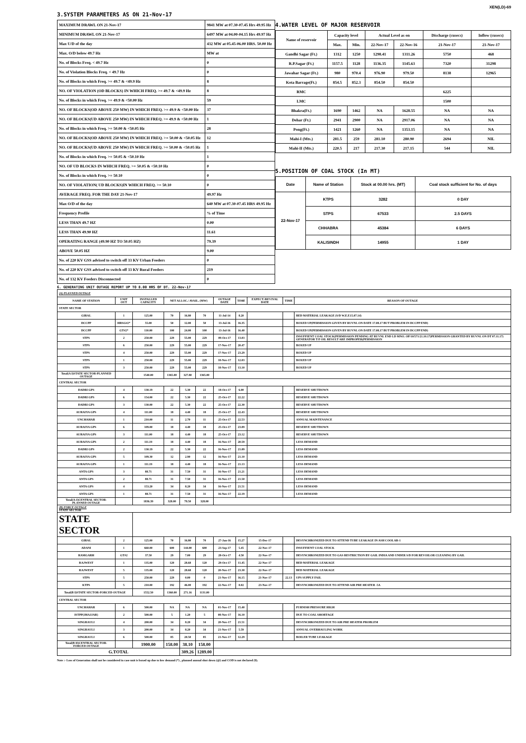XEN(LD)-69
3.SYSTEM PARAMETERS AS ON 21-Nov-17
| MAXIMUM DRAWL ON 21-Nov-17 | 9841 MW at 07.30-07.45 Hrs 49.95 Hz |
| MINIMUM DRAWL ON 21-Nov-17 | 6497 MW at 04.00-04.15 Hrs 49.97 Hz |
| Max U/D of the day | 432 MW at 05.45-06.00 HRS. 50.00 Hz |
| Max. O/D below 49.7 Hz | MW at |
| No. of Blocks Freq. < 49.7 Hz | 0 |
| No. of Violation Blocks Freq. < 49.7 Hz | 0 |
| No. of Blocks in which Freq. >= 49.7 & <49.9 Hz | 8 |
| NO. OF VIOLATION (OD BLOCKS) IN WHICH FREQ. >= 49.7 & <49.9 Hz | 8 |
| No. of Blocks in which Freq. >= 49.9 & <50.00 Hz | 59 |
| NO. OF BLOCKS(OD ABOVE 250 MW) IN WHICH FREQ. >= 49.9 & <50.00 Hz | 37 |
| NO. OF BLOCKS(UD ABOVE 250 MW) IN WHICH FREQ. >= 49.9 & <50.00 Hz | 1 |
| No. of Blocks in which Freq. >= 50.00 & <50.05 Hz | 28 |
| NO. OF BLOCKS(OD ABOVE 250 MW) IN WHICH FREQ. >= 50.00 & <50.05 Hz | 12 |
| NO. OF BLOCKS(UD ABOVE 250 MW) IN WHICH FREQ. >= 50.00 & <50.05 Hz | 1 |
| No. of Blocks in which Freq. >= 50.05 & <50.10 Hz | 1 |
| NO. OF UD BLOCKS IN WHICH FREQ. >= 50.05 & <50.10 Hz | 0 |
| No. of Blocks in which Freq. >= 50.10 | 0 |
| NO. OF VIOLATION( UD BLOCKS)IN WHICH FREQ. >= 50.10 | 0 |
| AVERAGE FREQ. FOR THE DAY 21-Nov-17 | 49.97 Hz |
| Max O/D of the day | 640 MW at 07.30-07.45 HRS 49.95 Hz |
| Frequency Profile | % of Time |
| LESS THAN 49.7 HZ | 0.00 |
| LESS THAN 49.90 HZ | 11.61 |
| OPERATING RANGE (49.90 HZ TO 50.05 HZ) | 79.39 |
| ABOVE 50.05 HZ | 9.00 |
| No. of 220 KV GSS advised to switch off 33 KV Urban Feeders | 0 |
| No. of 220 KV GSS advised to switch off 33 KV Rural Feeders | 219 |
| No. of 132 KV Feeders Disconnected | 0 |
4.WATER LEVEL OF MAJOR RESERVOIR
| Name of reservoir | Capacity level | | Actual Level as on | | Discharge (cusecs) | Inflow (cusecs) |
| | Max. | Min. | 22-Nov-17 | 22-Nov-16 | 21-Nov-17 | 21-Nov-17 |
| Gandhi Sagar (Ft.) | 1312 | 1250 | 1298.41 | 1311.26 | 5750 | 468 |
| R.P.Sagar (Ft.) | 1157.5 | 1128 | 1136.35 | 1145.63 | 7320 | 31298 |
| Jawahar Sagar (Ft.) | 980 | 970.4 | 976.90 | 979.50 | 8138 | 12965 |
| Kota Barrage(Ft.) | 854.5 | 852.3 | 854.50 | 854.50 | | |
| RMC | | | | | 6225 | |
| LMC | | | | | 1500 | |
| Bhakra(Ft.) | 1690 | 1462 | NA | 1628.55 | NA | NA |
| Dehar (Ft.) | 2941 | 2900 | NA | 2917.06 | NA | NA |
| Pong(Ft.) | 1421 | 1260 | NA | 1353.15 | NA | NA |
| Mahi-I (Mts.) | 281.5 | 259 | 281.10 | 280.90 | 2694 | NIL |
| Mahi-II (Mts.) | 220.5 | 217 | 217.30 | 217.15 | 544 | NIL |
5.POSITION OF COAL STOCK (In MT)
| Date | Name of Station | Stock at 00.00 hrs. (MT) | Coal stock sufficient for No. of days |
| 22-Nov-17 | KTPS | 3282 | 0 DAY |
| | STPS | 67533 | 2.5 DAYS |
| | CHHABRA | 45384 | 6 DAYS |
| | KALISINDH | 14955 | 1 DAY |
6. GENERATING UNIT OUTAGE REPORT UP TO 8.00 HRS OF DT. 22-Nov-17
| (A) PLANNED OUTAGE | | | | | | | | | | |
| NAME OF STATION | UNIT OUT | INSTALLED CAPACITY | NET ALLOC./ AVAIL. (MW) | | | OUTAGE DATE | TIME | EXPECT./REVIVAL DATE | TIME | REASON OF OUTAGE |
| STATE SECTOR | | | | | | | | | | |
| GIRAL | 1 | 125.00 | 70 | 16.80 | 70 | 11-Jul-14 | 8.20 | | | BED MATERIAL LEAKAGE (S/D W.E.F.15.07.14) |
| DCCPP | HRSG#2* | 55.00 | 50 | 12.00 | 50 | 13-Jul-16 | 16.35 | | | BOXED UP(PERMISSION GIVEN BY RUVNL ON DATE 17.08.17 BUT PROBLEM IN DCCPP END) |
| DCCPP | GT#2* | 110.00 | 100 | 24.00 | 100 | 13-Jul-16 | 16.40 | | | BOXED UP(PERMISSION GIVEN BY RUVNL ON DATE 17.08.17 BUT PROBLEM IN DCCPP END) |
| STPS | 2 | 250.00 | 229 | 55.00 | 229 | 09-Oct-17 | 13.03 | | | INSUFFIENT COAL STOCK(PERMISSION PENDING AT RUVNL END LD MNO. OP/10/571/21.10.17)PERMISSION GRANTED BY RUVNL ON DT 07.11.17) GENERATOR T/F OIL RESULT ARE IMPROPER(PERMISSION |
| STPS | 6 | 250.00 | 229 | 55.00 | 229 | 17-Nov-17 | 20.47 | | | BOXED UP |
| STPS | 4 | 250.00 | 229 | 55.00 | 229 | 17-Nov-17 | 23.29 | | | BOXED UP |
| STPS | 1 | 250.00 | 229 | 55.00 | 229 | 18-Nov-17 | 12.03 | | | BOXED UP |
| STPS | 3 | 250.00 | 229 | 55.00 | 229 | 18-Nov-17 | 13.10 | | | BOXED UP |
| Total(A I)STATE SECTOR-PLANNED OUTAGE | | 1540.00 | 1365.00 | 327.80 | 1365.00 | | | | | |
| CENTRAL SECTOR | | | | | | | | | | |
| DADRI GPS | 4 | 130.19 | 22 | 5.30 | 22 | 18-Oct-17 | 6.00 | | | RESERVE SHUTDOWN |
| DADRI GPS | 6 | 154.00 | 22 | 5.30 | 22 | 25-Oct-17 | 22.22 | | | RESERVE SHUTDOWN |
| DADRI GPS | 3 | 130.00 | 22 | 5.30 | 22 | 25-Oct-17 | 22.30 | | | RESERVE SHUTDOWN |
| AURAIYA GPS | 4 | 111.00 | 18 | 4.40 | 18 | 25-Oct-17 | 22.43 | | | RESERVE SHUTDOWN |
| UNCHAHAR | 1 | 210.00 | 11 | 2.70 | 11 | 25-Oct-17 | 22.53 | | | ANNUAL MAINTENANCE |
| AURAIYA GPS | 6 | 109.00 | 18 | 4.40 | 18 | 25-Oct-17 | 23.09 | | | RESERVE SHUTDOWN |
| AURAIYA GPS | 3 | 111.00 | 18 | 4.40 | 18 | 25-Oct-17 | 23.12 | | | RESERVE SHUTDOWN |
| AURAIYA GPS | 2 | 111.19 | 18 | 4.40 | 18 | 16-Nov-17 | 20.59 | | | LESS DEMAND |
| DADRI GPS | 2 | 130.19 | 22 | 5.30 | 22 | 16-Nov-17 | 21.09 | | | LESS DEMAND |
| AURAIYA GPS | 5 | 109.30 | 12 | 2.90 | 12 | 16-Nov-17 | 21.10 | | | LESS DEMAND |
| AURAIYA GPS | 1 | 111.19 | 18 | 4.40 | 18 | 16-Nov-17 | 21.13 | | | LESS DEMAND |
| ANTA GPS | 3 | 88.71 | 31 | 7.50 | 31 | 16-Nov-17 | 21.21 | | | LESS DEMAND |
| ANTA GPS | 2 | 88.71 | 31 | 7.50 | 31 | 16-Nov-17 | 21.50 | | | LESS DEMAND |
| ANTA GPS | 4 | 153.20 | 34 | 8.20 | 34 | 16-Nov-17 | 21.51 | | | LESS DEMAND |
| ANTA GPS | 1 | 88.71 | 31 | 7.50 | 31 | 16-Nov-17 | 22.19 | | | LESS DEMAND |
| Total(A-I)CENTRAL SECTOR-PLANNED OUTAGE | | 1836.39 | 328.00 | 79.50 | 328.00 | | | | | |
| (B) FORCE OUTAGE STATE SECTOR | | | | | | | | | | |
| STATE SECTOR | | | | | | | | | | |
| GIRAL | 2 | 125.00 | 70 | 16.80 | 70 | 27-Jan-16 | 15.27 | 15-Dec-17 | | DESYNCHRONIZED DUE TO ATTEND TUBE LEAKAGE IN ASH COOLAR-1 |
| ADANI | 1 | 660.00 | 600 | 144.00 | 600 | 23-Sep-17 | 5.45 | 22-Nov-17 | | INSUFFIENT COAL STOCK |
| RAMGARH | GT#2 | 37.50 | 29 | 7.00 | 29 | 28-Oct-17 | 4.50 | 22-Nov-17 | | DESYNCHRONIZED DUE TO GAS RESTRICTION BY GAIL INDIA AND UNDER S/D FOR REVOILOR CLEANING BY GAIL |
| RAJWEST | 1 | 135.00 | 120 | 28.68 | 120 | 29-Oct-17 | 11.45 | 22-Nov-17 | | BED MATERIAL LEAKAGE |
| RAJWEST | 5 | 135.00 | 120 | 28.68 | 120 | 20-Nov-17 | 23.30 | 22-Nov-17 | | BED MATERIAL LEAKAGE |
| STPS | 5 | 250.00 | 229 | 0.00 | 0 | 21-Nov-17 | 16.15 | 21-Nov-17 | 22.13 | UPS SUPPLY FAIL |
| KTPS | 5 | 210.00 | 192 | 46.00 | 192 | 22-Nov-17 | 0.02 | 23-Nov-17 | | DESYNCHRONIZED DUE TO ATTEND AIR PRE HEATER -5A |
| Total(B I)STATE SECTOR-FORCED OUTAGE | | 1552.50 | 1360.00 | 271.16 | 1131.00 | | | | | |
| CENTRAL SECTOR | | | | | | | | | | |
| UNCHAHAR | 6 | 500.00 | NA | NA | NA | 01-Nov-17 | 15.40 | | | FURNISH PRESSURE HIGH |
| ISTPP(JHAJJAR) | 2 | 500.00 | 5 | 1.20 | 5 | 08-Nov-17 | 16.10 | | | DUE TO COAL SHORTAGE |
| SINGRAULI | 4 | 200.00 | 34 | 8.20 | 34 | 20-Nov-17 | 21.51 | | | DESYNCHRONIZED DUE TO AIR PRE HEATER PROBLEM |
| SINGRAULI | 3 | 200.00 | 34 | 8.20 | 34 | 21-Nov-17 | 5.59 | | | ANNUAL OVERHAULING WORK |
| SINGRAULI | 6 | 500.00 | 85 | 20.50 | 85 | 21-Nov-17 | 12.29 | | | BOILER TUBE LEAKAGE |
| Total(B II)CENTRAL SECTOR-FORCED OUTAGE | | 1900.00 | 158.00 | 38.10 | 158.00 | | | | | |
| G.TOTAL | | | | 309.26 | 1289.00 | | | | | |
Note :- Loss of Generation shall not be considered in case unit is boxed up due to low demand (*) , planned annual shut down (@) and COD is not declared ($).